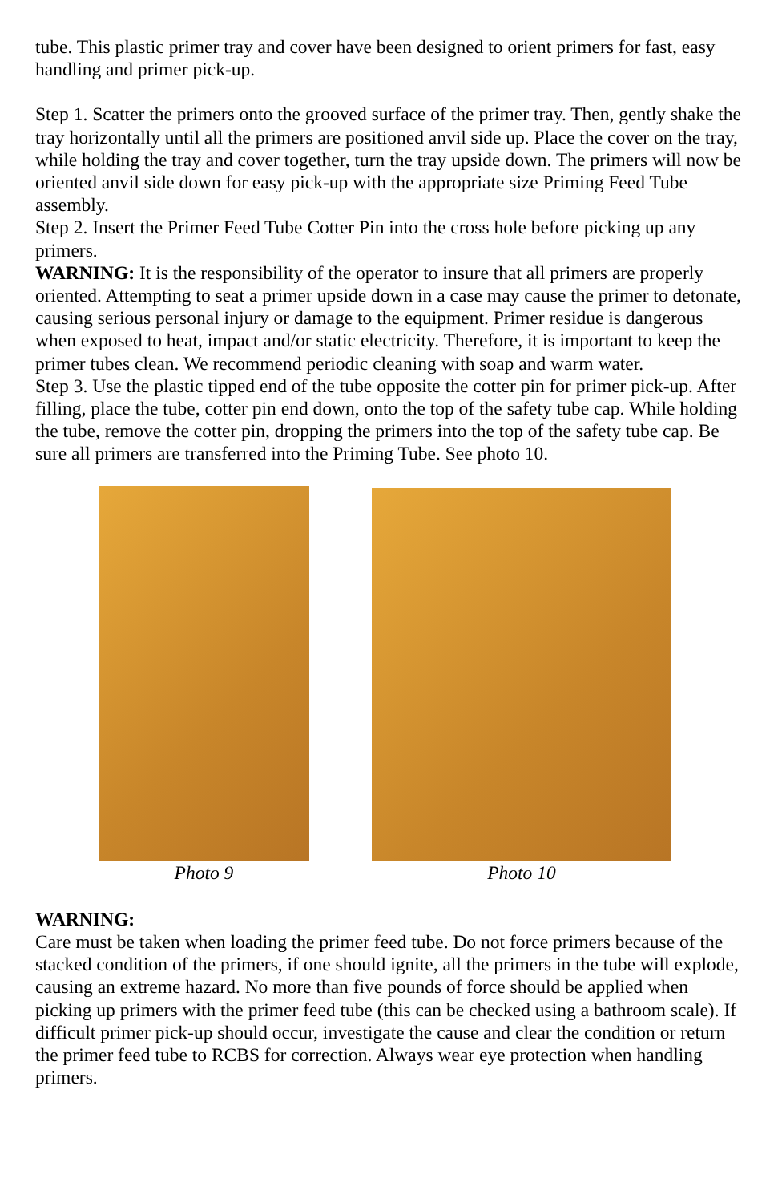tube. This plastic primer tray and cover have been designed to orient primers for fast, easy handling and primer pick-up.
Step 1. Scatter the primers onto the grooved surface of the primer tray. Then, gently shake the tray horizontally until all the primers are positioned anvil side up. Place the cover on the tray, while holding the tray and cover together, turn the tray upside down. The primers will now be oriented anvil side down for easy pick-up with the appropriate size Priming Feed Tube assembly.
Step 2. Insert the Primer Feed Tube Cotter Pin into the cross hole before picking up any primers.
WARNING: It is the responsibility of the operator to insure that all primers are properly oriented. Attempting to seat a primer upside down in a case may cause the primer to detonate, causing serious personal injury or damage to the equipment. Primer residue is dangerous when exposed to heat, impact and/or static electricity. Therefore, it is important to keep the primer tubes clean. We recommend periodic cleaning with soap and warm water.
Step 3. Use the plastic tipped end of the tube opposite the cotter pin for primer pick-up. After filling, place the tube, cotter pin end down, onto the top of the safety tube cap. While holding the tube, remove the cotter pin, dropping the primers into the top of the safety tube cap. Be sure all primers are transferred into the Priming Tube. See photo 10.
Photo 9 Photo 10
WARNING:
Care must be taken when loading the primer feed tube. Do not force primers because of the stacked condition of the primers, if one should ignite, all the primers in the tube will explode, causing an extreme hazard. No more than five pounds of force should be applied when picking up primers with the primer feed tube (this can be checked using a bathroom scale). If difficult primer pick-up should occur, investigate the cause and clear the condition or return the primer feed tube to RCBS for correction. Always wear eye protection when handling primers.